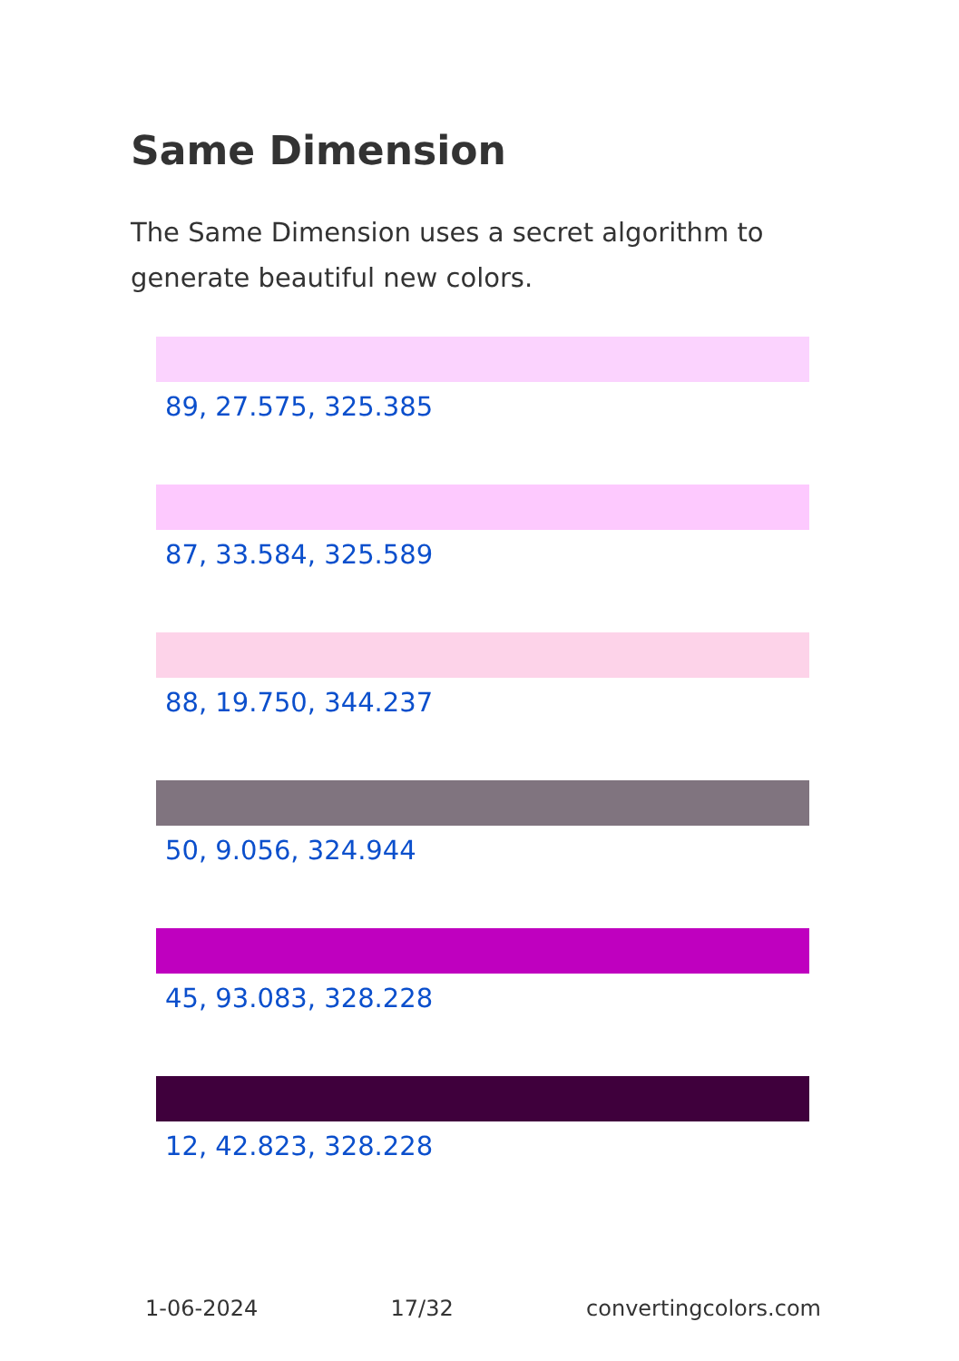Same Dimension
The Same Dimension uses a secret algorithm to generate beautiful new colors.
89, 27.575, 325.385
87, 33.584, 325.589
88, 19.750, 344.237
50, 9.056, 324.944
45, 93.083, 328.228
12, 42.823, 328.228
1-06-2024 17/32 convertingcolors.com